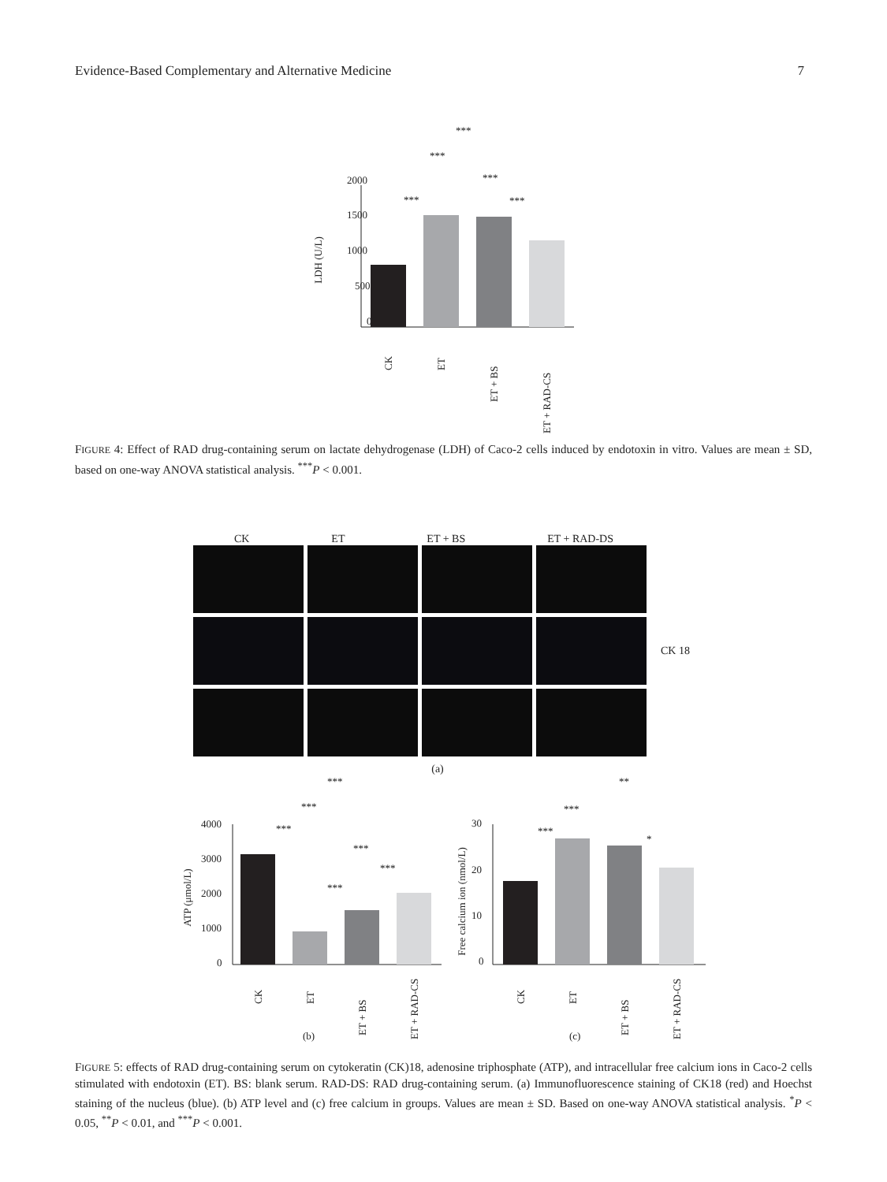Evidence-Based Complementary and Alternative Medicine 7
2000
1500
1000
500
0
LDH (U/L)
CK
ET
ET + BS
ET + RAD-CS
***
***
***
***
***
FIGURE 4: Effect of RAD drug-containing serum on lactate dehydrogenase (LDH) of Caco-2 cells induced by endotoxin in vitro. Values are mean ± SD, based on one-way ANOVA statistical analysis. <sup>***</sup>P < 0.001.
CK ET ET + BS ET + RAD-DS
CK 18
(a)
4000
3000
2000
1000
0
ATP (μmol/L)
CK
ET
ET + BS
ET + RAD-CS
***
***
***
***
***
***
30
20
10
0
Free calcium ion (nmol/L)
CK
ET
ET + BS
ET + RAD-CS
**
***
***
*
(b)
(c)
FIGURE 5: effects of RAD drug-containing serum on cytokeratin (CK)18, adenosine triphosphate (ATP), and intracellular free calcium ions in Caco-2 cells stimulated with endotoxin (ET). BS: blank serum. RAD-DS: RAD drug-containing serum. (a) Immunofluorescence staining of CK18 (red) and Hoechst staining of the nucleus (blue). (b) ATP level and (c) free calcium in groups. Values are mean ± SD. Based on one-way ANOVA statistical analysis. <sup>*</sup>P < 0.05, <sup>**</sup>P < 0.01, and <sup>***</sup>P < 0.001.